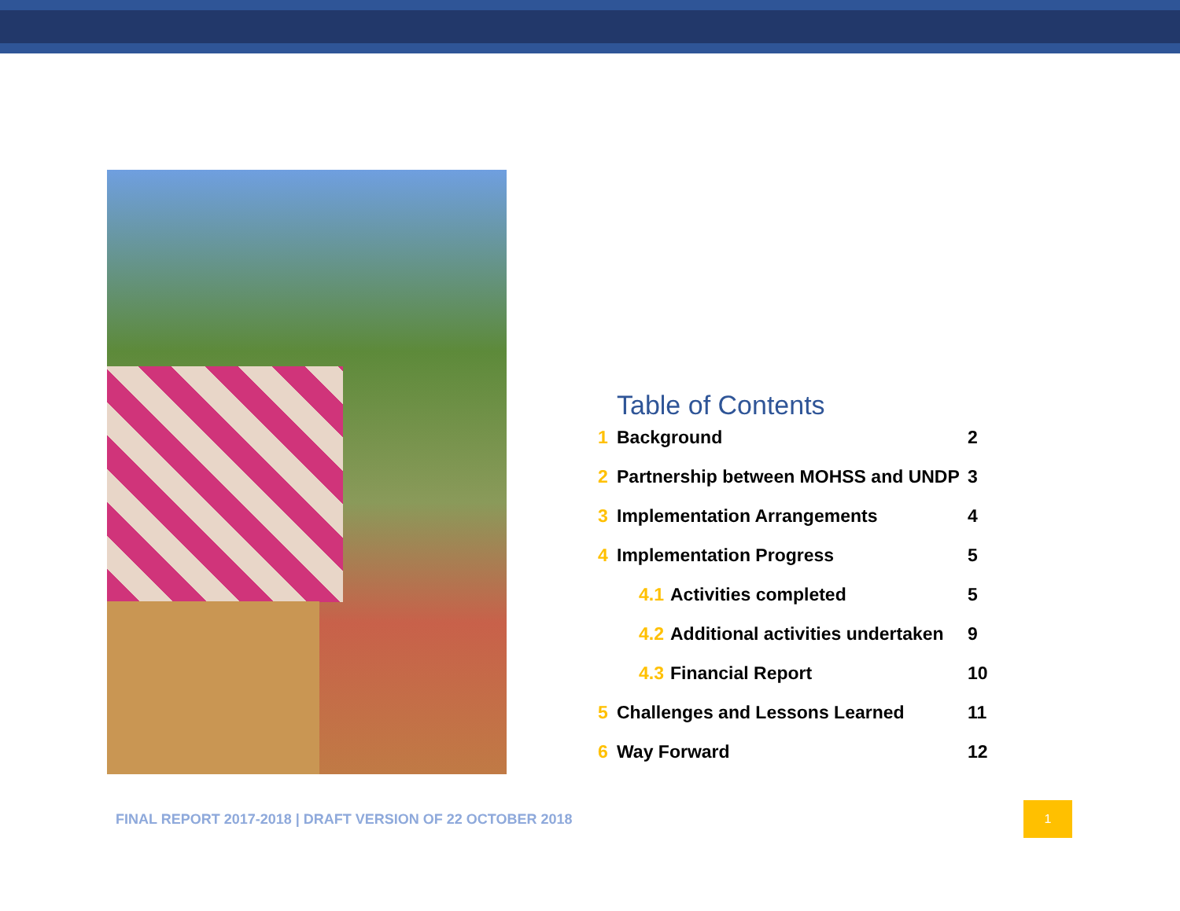Table of Contents
1 Background 2
2 Partnership between MOHSS and UNDP 3
3 Implementation Arrangements 4
4 Implementation Progress 5
4.1 Activities completed 5
4.2 Additional activities undertaken 9
4.3 Financial Report 10
5 Challenges and Lessons Learned 11
6 Way Forward 12
FINAL REPORT 2017-2018 | DRAFT VERSION OF 22 OCTOBER 2018
1